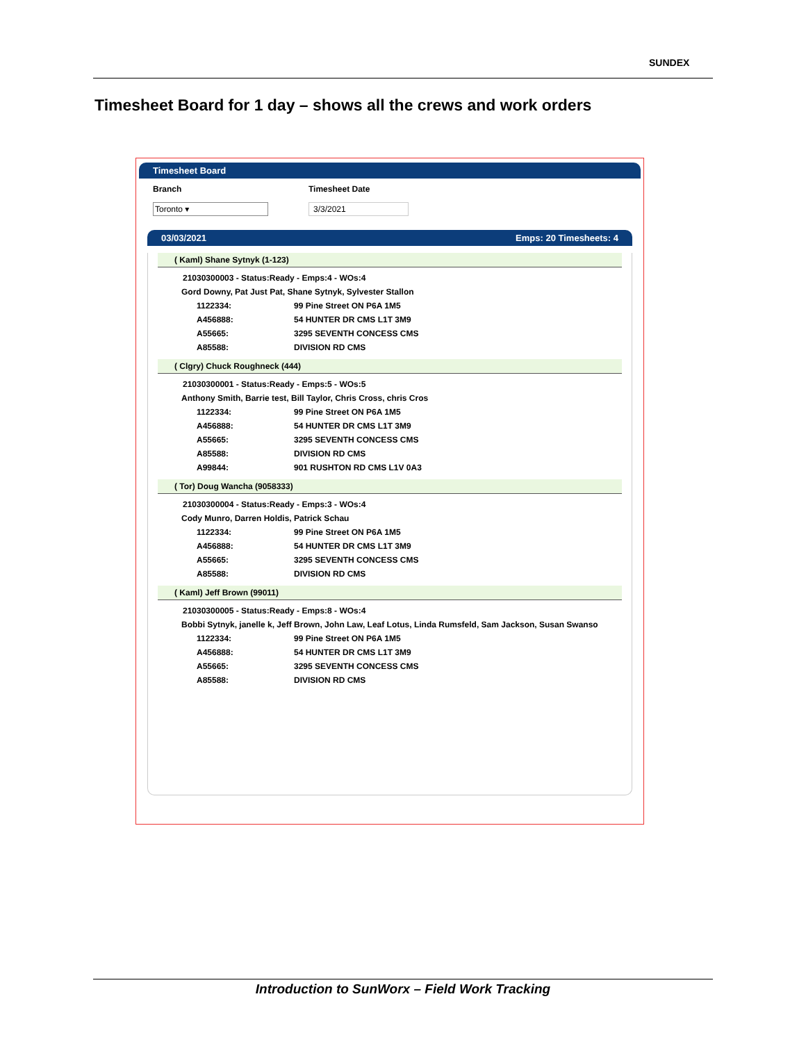SUNDEX
Timesheet Board for 1 day – shows all the crews and work orders
Timesheet Board
Branch
Toronto ▾
Timesheet Date
3/3/2021
03/03/2021 Emps: 20 Timesheets: 4
( Kaml) Shane Sytnyk (1-123)
21030300003 - Status:Ready - Emps:4 - WOs:4
Gord Downy, Pat Just Pat, Shane Sytnyk, Sylvester Stallon
1122334: 99 Pine Street ON P6A 1M5
A456888: 54 HUNTER DR CMS L1T 3M9
A55665: 3295 SEVENTH CONCESS CMS
A85588: DIVISION RD CMS
( Clgry) Chuck Roughneck (444)
21030300001 - Status:Ready - Emps:5 - WOs:5
Anthony Smith, Barrie test, Bill Taylor, Chris Cross, chris Cros
1122334: 99 Pine Street ON P6A 1M5
A456888: 54 HUNTER DR CMS L1T 3M9
A55665: 3295 SEVENTH CONCESS CMS
A85588: DIVISION RD CMS
A99844: 901 RUSHTON RD CMS L1V 0A3
( Tor) Doug Wancha (9058333)
21030300004 - Status:Ready - Emps:3 - WOs:4
Cody Munro, Darren Holdis, Patrick Schau
1122334: 99 Pine Street ON P6A 1M5
A456888: 54 HUNTER DR CMS L1T 3M9
A55665: 3295 SEVENTH CONCESS CMS
A85588: DIVISION RD CMS
( Kaml) Jeff Brown (99011)
21030300005 - Status:Ready - Emps:8 - WOs:4
Bobbi Sytnyk, janelle k, Jeff Brown, John Law, Leaf Lotus, Linda Rumsfeld, Sam Jackson, Susan Swanso
1122334: 99 Pine Street ON P6A 1M5
A456888: 54 HUNTER DR CMS L1T 3M9
A55665: 3295 SEVENTH CONCESS CMS
A85588: DIVISION RD CMS
Introduction to SunWorx – Field Work Tracking